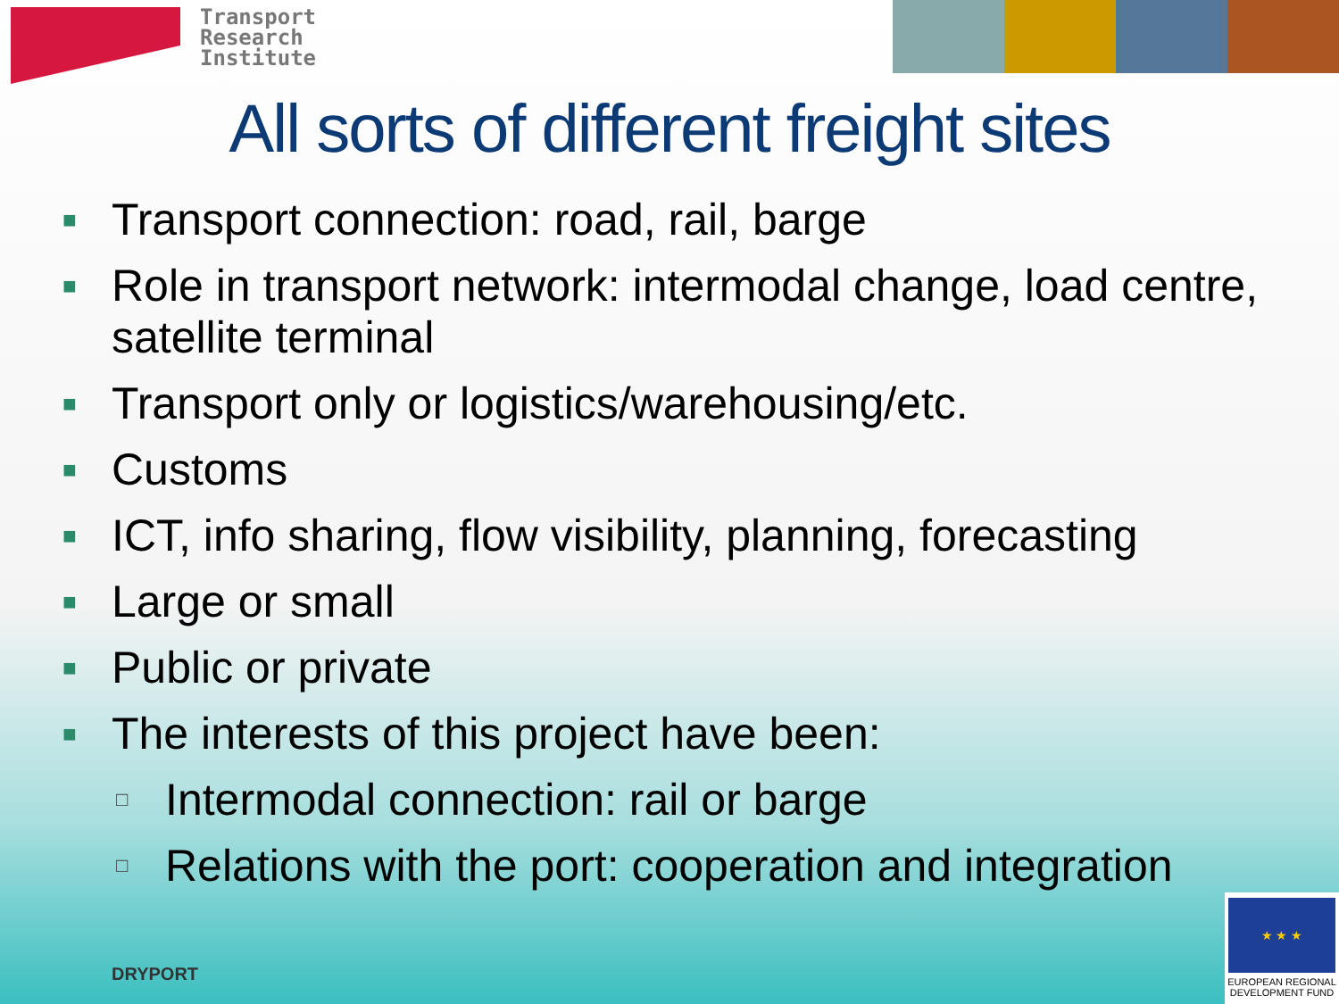Transport
Research
Institute
All sorts of different freight sites
■ Transport connection: road, rail, barge
■ Role in transport network: intermodal change, load centre, satellite terminal
■ Transport only or logistics/warehousing/etc.
■ Customs
■ ICT, info sharing, flow visibility, planning, forecasting
■ Large or small
■ Public or private
■ The interests of this project have been:
□ Intermodal connection: rail or barge
□ Relations with the port: cooperation and integration
DRYPORT
★ ★ ★
EUROPEAN REGIONAL DEVELOPMENT FUND